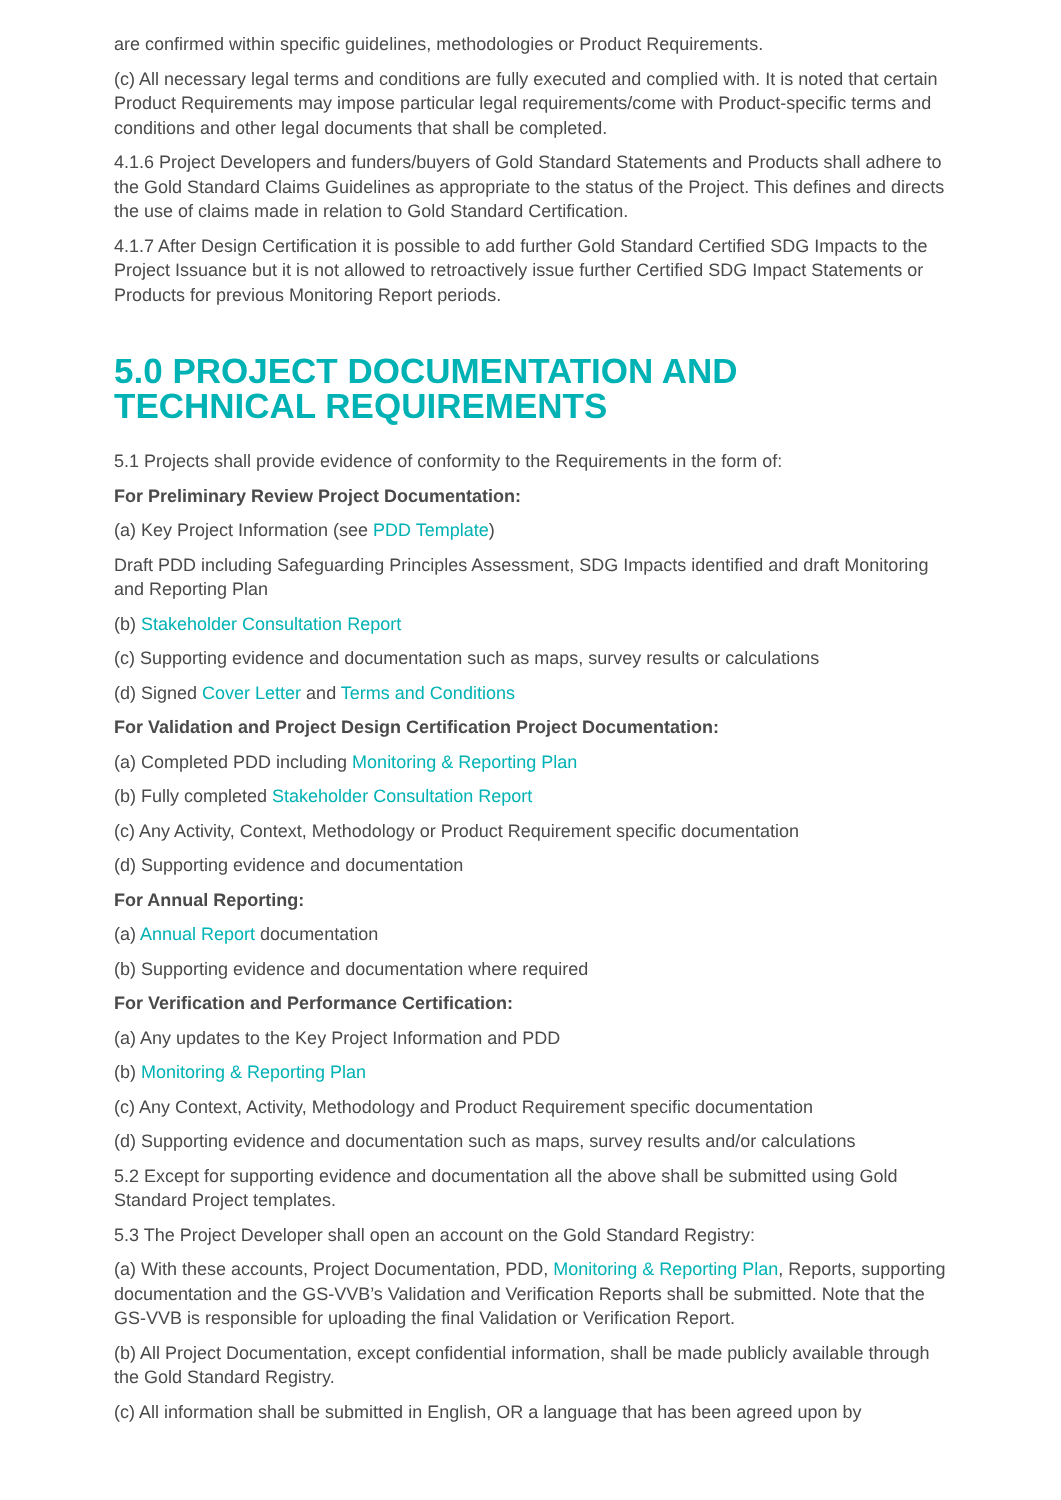are confirmed within specific guidelines, methodologies or Product Requirements.
(c) All necessary legal terms and conditions are fully executed and complied with. It is noted that certain Product Requirements may impose particular legal requirements/come with Product-specific terms and conditions and other legal documents that shall be completed.
4.1.6 Project Developers and funders/buyers of Gold Standard Statements and Products shall adhere to the Gold Standard Claims Guidelines as appropriate to the status of the Project. This defines and directs the use of claims made in relation to Gold Standard Certification.
4.1.7 After Design Certification it is possible to add further Gold Standard Certified SDG Impacts to the Project Issuance but it is not allowed to retroactively issue further Certified SDG Impact Statements or Products for previous Monitoring Report periods.
5.0 PROJECT DOCUMENTATION AND TECHNICAL REQUIREMENTS
5.1 Projects shall provide evidence of conformity to the Requirements in the form of:
For Preliminary Review Project Documentation:
(a) Key Project Information (see PDD Template)
Draft PDD including Safeguarding Principles Assessment, SDG Impacts identified and draft Monitoring and Reporting Plan
(b) Stakeholder Consultation Report
(c) Supporting evidence and documentation such as maps, survey results or calculations
(d) Signed Cover Letter and Terms and Conditions
For Validation and Project Design Certification Project Documentation:
(a) Completed PDD including Monitoring & Reporting Plan
(b) Fully completed Stakeholder Consultation Report
(c) Any Activity, Context, Methodology or Product Requirement specific documentation
(d) Supporting evidence and documentation
For Annual Reporting:
(a) Annual Report documentation
(b) Supporting evidence and documentation where required
For Verification and Performance Certification:
(a) Any updates to the Key Project Information and PDD
(b) Monitoring & Reporting Plan
(c) Any Context, Activity, Methodology and Product Requirement specific documentation
(d) Supporting evidence and documentation such as maps, survey results and/or calculations
5.2 Except for supporting evidence and documentation all the above shall be submitted using Gold Standard Project templates.
5.3 The Project Developer shall open an account on the Gold Standard Registry:
(a) With these accounts, Project Documentation, PDD, Monitoring & Reporting Plan, Reports, supporting documentation and the GS-VVB’s Validation and Verification Reports shall be submitted. Note that the GS-VVB is responsible for uploading the final Validation or Verification Report.
(b) All Project Documentation, except confidential information, shall be made publicly available through the Gold Standard Registry.
(c) All information shall be submitted in English, OR a language that has been agreed upon by